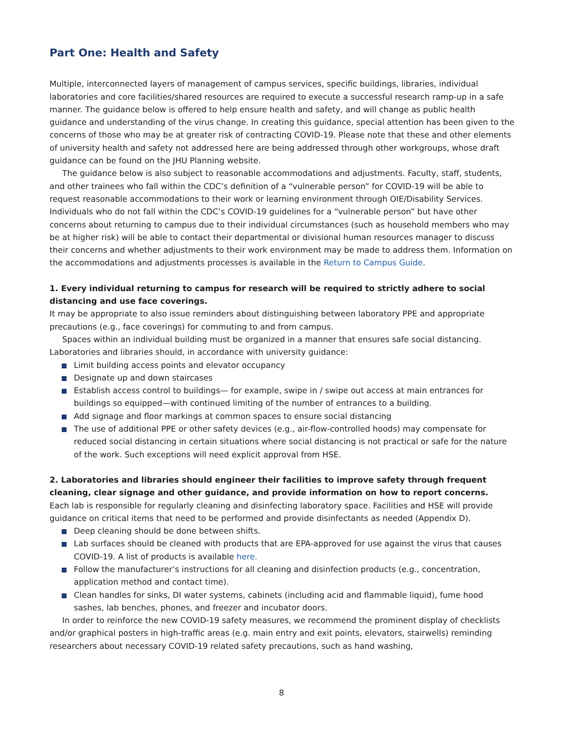Part One: Health and Safety
Multiple, interconnected layers of management of campus services, specific buildings, libraries, individual laboratories and core facilities/shared resources are required to execute a successful research ramp-up in a safe manner. The guidance below is offered to help ensure health and safety, and will change as public health guidance and understanding of the virus change. In creating this guidance, special attention has been given to the concerns of those who may be at greater risk of contracting COVID-19. Please note that these and other elements of university health and safety not addressed here are being addressed through other workgroups, whose draft guidance can be found on the JHU Planning website.
The guidance below is also subject to reasonable accommodations and adjustments. Faculty, staff, students, and other trainees who fall within the CDC’s definition of a “vulnerable person” for COVID-19 will be able to request reasonable accommodations to their work or learning environment through OIE/Disability Services. Individuals who do not fall within the CDC’s COVID-19 guidelines for a “vulnerable person” but have other concerns about returning to campus due to their individual circumstances (such as household members who may be at higher risk) will be able to contact their departmental or divisional human resources manager to discuss their concerns and whether adjustments to their work environment may be made to address them. Information on the accommodations and adjustments processes is available in the Return to Campus Guide.
1. Every individual returning to campus for research will be required to strictly adhere to social distancing and use face coverings.
It may be appropriate to also issue reminders about distinguishing between laboratory PPE and appropriate precautions (e.g., face coverings) for commuting to and from campus.
Spaces within an individual building must be organized in a manner that ensures safe social distancing. Laboratories and libraries should, in accordance with university guidance:
Limit building access points and elevator occupancy
Designate up and down staircases
Establish access control to buildings— for example, swipe in / swipe out access at main entrances for buildings so equipped—with continued limiting of the number of entrances to a building.
Add signage and floor markings at common spaces to ensure social distancing
The use of additional PPE or other safety devices (e.g., air-flow-controlled hoods) may compensate for reduced social distancing in certain situations where social distancing is not practical or safe for the nature of the work. Such exceptions will need explicit approval from HSE.
2. Laboratories and libraries should engineer their facilities to improve safety through frequent cleaning, clear signage and other guidance, and provide information on how to report concerns.
Each lab is responsible for regularly cleaning and disinfecting laboratory space. Facilities and HSE will provide guidance on critical items that need to be performed and provide disinfectants as needed (Appendix D).
Deep cleaning should be done between shifts.
Lab surfaces should be cleaned with products that are EPA-approved for use against the virus that causes COVID-19. A list of products is available here.
Follow the manufacturer’s instructions for all cleaning and disinfection products (e.g., concentration, application method and contact time).
Clean handles for sinks, DI water systems, cabinets (including acid and flammable liquid), fume hood sashes, lab benches, phones, and freezer and incubator doors.
In order to reinforce the new COVID-19 safety measures, we recommend the prominent display of checklists and/or graphical posters in high-traffic areas (e.g. main entry and exit points, elevators, stairwells) reminding researchers about necessary COVID-19 related safety precautions, such as hand washing,
8